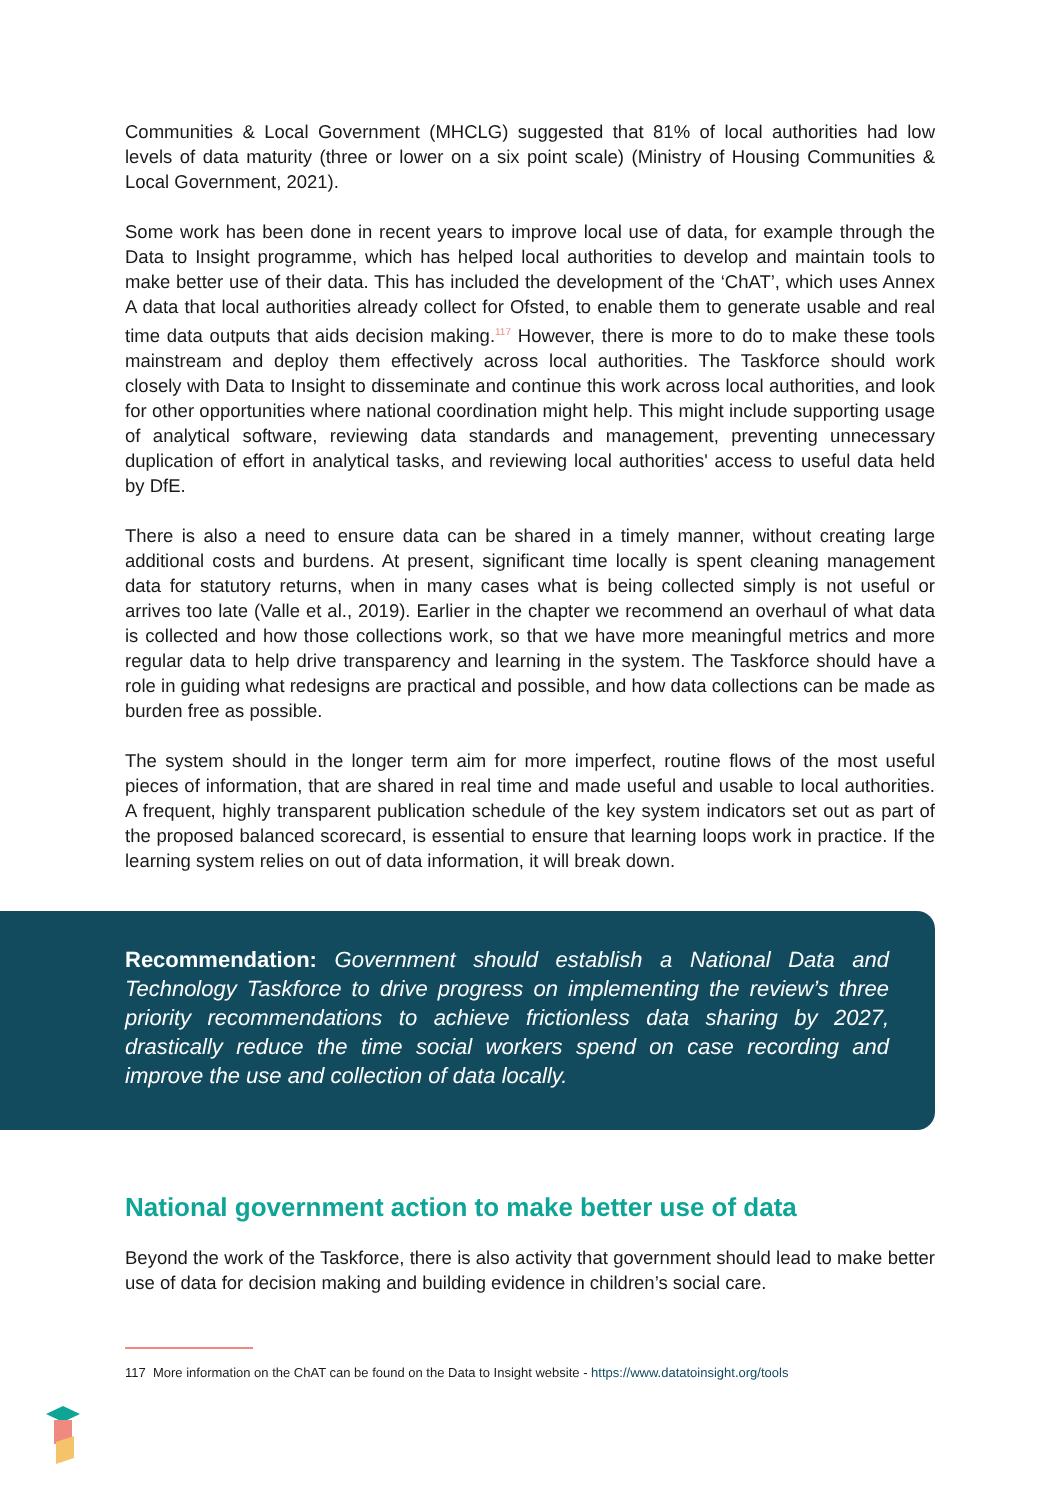Communities & Local Government (MHCLG) suggested that 81% of local authorities had low levels of data maturity (three or lower on a six point scale) (Ministry of Housing Communities & Local Government, 2021).
Some work has been done in recent years to improve local use of data, for example through the Data to Insight programme, which has helped local authorities to develop and maintain tools to make better use of their data. This has included the development of the ‘ChAT’, which uses Annex A data that local authorities already collect for Ofsted, to enable them to generate usable and real time data outputs that aids decision making.<sup>117</sup> However, there is more to do to make these tools mainstream and deploy them effectively across local authorities. The Taskforce should work closely with Data to Insight to disseminate and continue this work across local authorities, and look for other opportunities where national coordination might help. This might include supporting usage of analytical software, reviewing data standards and management, preventing unnecessary duplication of effort in analytical tasks, and reviewing local authorities' access to useful data held by DfE.
There is also a need to ensure data can be shared in a timely manner, without creating large additional costs and burdens. At present, significant time locally is spent cleaning management data for statutory returns, when in many cases what is being collected simply is not useful or arrives too late (Valle et al., 2019). Earlier in the chapter we recommend an overhaul of what data is collected and how those collections work, so that we have more meaningful metrics and more regular data to help drive transparency and learning in the system. The Taskforce should have a role in guiding what redesigns are practical and possible, and how data collections can be made as burden free as possible.
The system should in the longer term aim for more imperfect, routine flows of the most useful pieces of information, that are shared in real time and made useful and usable to local authorities. A frequent, highly transparent publication schedule of the key system indicators set out as part of the proposed balanced scorecard, is essential to ensure that learning loops work in practice. If the learning system relies on out of data information, it will break down.
Recommendation: Government should establish a National Data and Technology Taskforce to drive progress on implementing the review’s three priority recommendations to achieve frictionless data sharing by 2027, drastically reduce the time social workers spend on case recording and improve the use and collection of data locally.
National government action to make better use of data
Beyond the work of the Taskforce, there is also activity that government should lead to make better use of data for decision making and building evidence in children’s social care.
117 More information on the ChAT can be found on the Data to Insight website - https://www.datatoinsight.org/tools